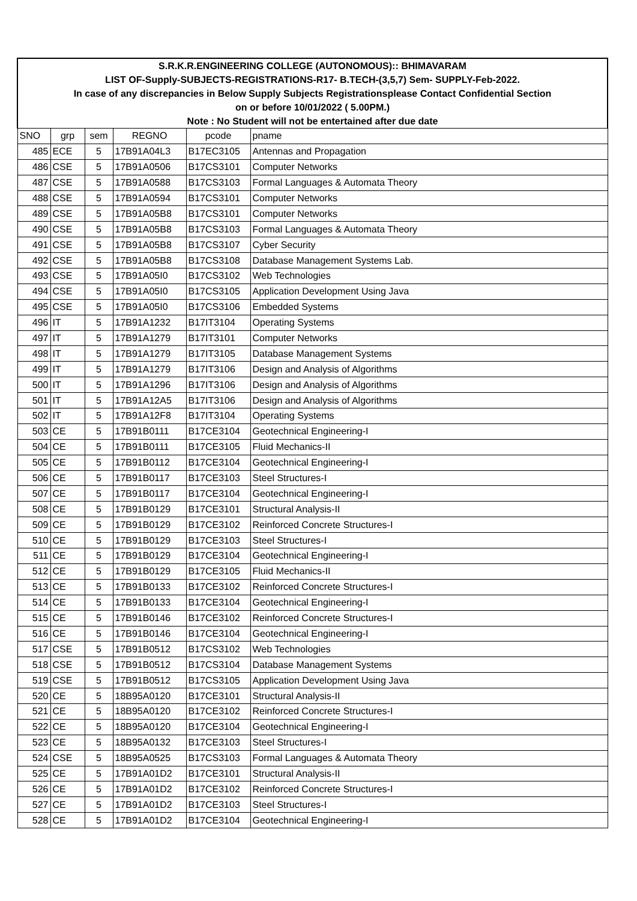| S.R.K.R.ENGINEERING COLLEGE (AUTONOMOUS):: BHIMAVARAM | | | | | |
| LIST OF-Supply-SUBJECTS-REGISTRATIONS-R17- B.TECH-(3,5,7) Sem- SUPPLY-Feb-2022. | | | | | |
| In case of any discrepancies in Below Supply Subjects Registrationsplease Contact Confidential Section | | | | | |
| on or before 10/01/2022 ( 5.00PM.) | | | | | |
| Note : No Student will not be entertained after due date | | | | | |
| SNO | grp | sem | REGNO | pcode | pname |
| 485 | ECE | 5 | 17B91A04L3 | B17EC3105 | Antennas and Propagation |
| 486 | CSE | 5 | 17B91A0506 | B17CS3101 | Computer Networks |
| 487 | CSE | 5 | 17B91A0588 | B17CS3103 | Formal Languages & Automata Theory |
| 488 | CSE | 5 | 17B91A0594 | B17CS3101 | Computer Networks |
| 489 | CSE | 5 | 17B91A05B8 | B17CS3101 | Computer Networks |
| 490 | CSE | 5 | 17B91A05B8 | B17CS3103 | Formal Languages & Automata Theory |
| 491 | CSE | 5 | 17B91A05B8 | B17CS3107 | Cyber Security |
| 492 | CSE | 5 | 17B91A05B8 | B17CS3108 | Database Management Systems Lab. |
| 493 | CSE | 5 | 17B91A05I0 | B17CS3102 | Web Technologies |
| 494 | CSE | 5 | 17B91A05I0 | B17CS3105 | Application Development Using Java |
| 495 | CSE | 5 | 17B91A05I0 | B17CS3106 | Embedded Systems |
| 496 | IT | 5 | 17B91A1232 | B17IT3104 | Operating Systems |
| 497 | IT | 5 | 17B91A1279 | B17IT3101 | Computer Networks |
| 498 | IT | 5 | 17B91A1279 | B17IT3105 | Database Management Systems |
| 499 | IT | 5 | 17B91A1279 | B17IT3106 | Design and Analysis of Algorithms |
| 500 | IT | 5 | 17B91A1296 | B17IT3106 | Design and Analysis of Algorithms |
| 501 | IT | 5 | 17B91A12A5 | B17IT3106 | Design and Analysis of Algorithms |
| 502 | IT | 5 | 17B91A12F8 | B17IT3104 | Operating Systems |
| 503 | CE | 5 | 17B91B0111 | B17CE3104 | Geotechnical Engineering-I |
| 504 | CE | 5 | 17B91B0111 | B17CE3105 | Fluid Mechanics-II |
| 505 | CE | 5 | 17B91B0112 | B17CE3104 | Geotechnical Engineering-I |
| 506 | CE | 5 | 17B91B0117 | B17CE3103 | Steel Structures-I |
| 507 | CE | 5 | 17B91B0117 | B17CE3104 | Geotechnical Engineering-I |
| 508 | CE | 5 | 17B91B0129 | B17CE3101 | Structural Analysis-II |
| 509 | CE | 5 | 17B91B0129 | B17CE3102 | Reinforced Concrete Structures-I |
| 510 | CE | 5 | 17B91B0129 | B17CE3103 | Steel Structures-I |
| 511 | CE | 5 | 17B91B0129 | B17CE3104 | Geotechnical Engineering-I |
| 512 | CE | 5 | 17B91B0129 | B17CE3105 | Fluid Mechanics-II |
| 513 | CE | 5 | 17B91B0133 | B17CE3102 | Reinforced Concrete Structures-I |
| 514 | CE | 5 | 17B91B0133 | B17CE3104 | Geotechnical Engineering-I |
| 515 | CE | 5 | 17B91B0146 | B17CE3102 | Reinforced Concrete Structures-I |
| 516 | CE | 5 | 17B91B0146 | B17CE3104 | Geotechnical Engineering-I |
| 517 | CSE | 5 | 17B91B0512 | B17CS3102 | Web Technologies |
| 518 | CSE | 5 | 17B91B0512 | B17CS3104 | Database Management Systems |
| 519 | CSE | 5 | 17B91B0512 | B17CS3105 | Application Development Using Java |
| 520 | CE | 5 | 18B95A0120 | B17CE3101 | Structural Analysis-II |
| 521 | CE | 5 | 18B95A0120 | B17CE3102 | Reinforced Concrete Structures-I |
| 522 | CE | 5 | 18B95A0120 | B17CE3104 | Geotechnical Engineering-I |
| 523 | CE | 5 | 18B95A0132 | B17CE3103 | Steel Structures-I |
| 524 | CSE | 5 | 18B95A0525 | B17CS3103 | Formal Languages & Automata Theory |
| 525 | CE | 5 | 17B91A01D2 | B17CE3101 | Structural Analysis-II |
| 526 | CE | 5 | 17B91A01D2 | B17CE3102 | Reinforced Concrete Structures-I |
| 527 | CE | 5 | 17B91A01D2 | B17CE3103 | Steel Structures-I |
| 528 | CE | 5 | 17B91A01D2 | B17CE3104 | Geotechnical Engineering-I |